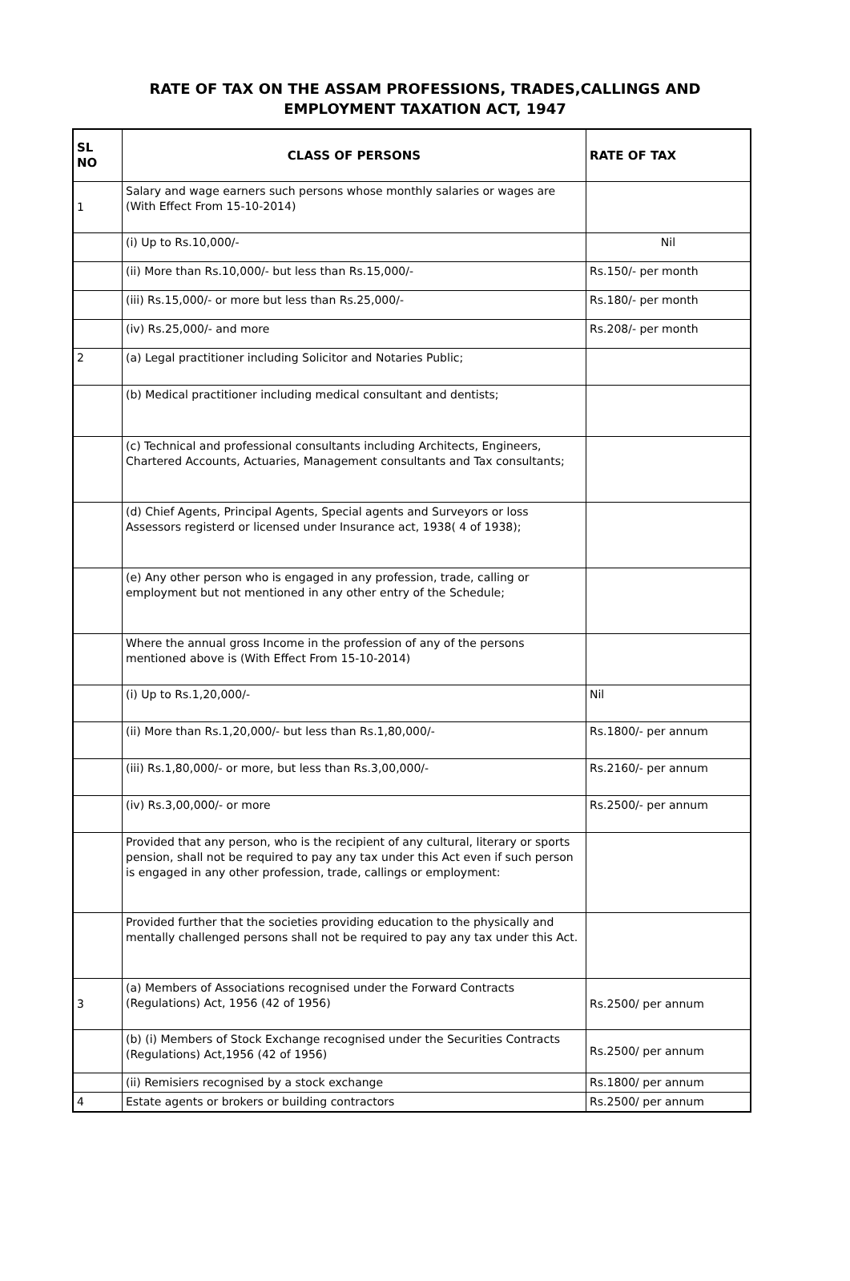RATE OF TAX ON THE ASSAM PROFESSIONS, TRADES,CALLINGS AND
EMPLOYMENT TAXATION ACT, 1947
| SL NO | CLASS OF PERSONS | RATE OF TAX |
| --- | --- | --- |
| 1 | Salary and wage earners such persons whose monthly salaries or wages are (With Effect From 15-10-2014) | |
| | (i) Up to Rs.10,000/- | Nil |
| | (ii) More than Rs.10,000/- but less than Rs.15,000/- | Rs.150/- per month |
| | (iii) Rs.15,000/- or more but less than Rs.25,000/- | Rs.180/- per month |
| | (iv) Rs.25,000/- and more | Rs.208/- per month |
| 2 | (a) Legal practitioner including Solicitor and Notaries Public; | |
| | (b) Medical practitioner including medical consultant and dentists; | |
| | (c) Technical and professional consultants including Architects, Engineers, Chartered Accounts, Actuaries, Management consultants and Tax consultants; | |
| | (d) Chief Agents, Principal Agents, Special agents and Surveyors or loss Assessors registerd or licensed under Insurance act, 1938( 4 of 1938); | |
| | (e) Any other person who is engaged in any profession, trade, calling or employment but not mentioned in any other entry of the Schedule; | |
| | Where the annual gross Income in the profession of any of the persons mentioned above is (With Effect From 15-10-2014) | |
| | (i) Up to Rs.1,20,000/- | Nil |
| | (ii) More than Rs.1,20,000/- but less than Rs.1,80,000/- | Rs.1800/- per annum |
| | (iii) Rs.1,80,000/- or more, but less than Rs.3,00,000/- | Rs.2160/- per annum |
| | (iv) Rs.3,00,000/- or more | Rs.2500/- per annum |
| | Provided that any person, who is the recipient of any cultural, literary or sports pension, shall not be required to pay any tax under this Act even if such person is engaged in any other profession, trade, callings or employment: | |
| | Provided further that the societies providing education to the physically and mentally challenged persons shall not be required to pay any tax under this Act. | |
| 3 | (a) Members of Associations recognised under the Forward Contracts (Regulations) Act, 1956 (42 of 1956) | Rs.2500/ per annum |
| | (b) (i) Members of Stock Exchange recognised under the Securities Contracts (Regulations) Act,1956 (42 of 1956) | Rs.2500/ per annum |
| | (ii) Remisiers recognised by a stock exchange | Rs.1800/ per annum |
| 4 | Estate agents or brokers or building contractors | Rs.2500/ per annum |